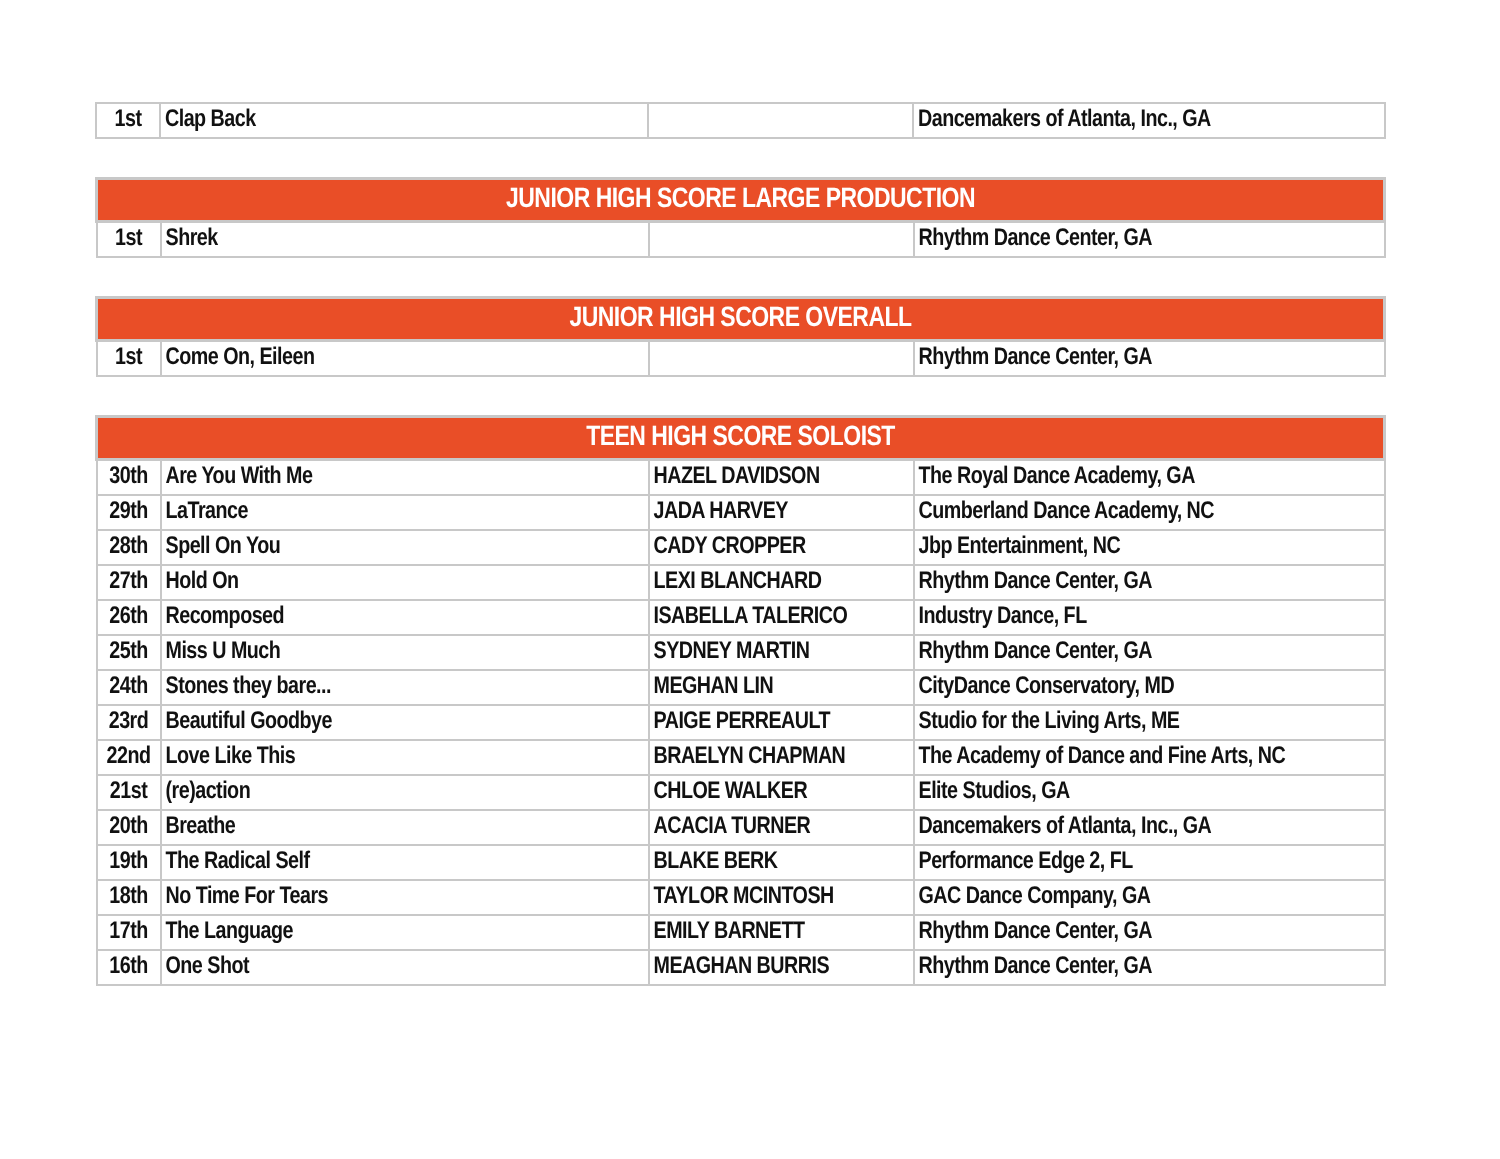| 1st | Clap Back | | Dancemakers of Atlanta, Inc., GA |
| JUNIOR HIGH SCORE LARGE PRODUCTION | | | |
| --- | --- | --- | --- |
| 1st | Shrek | | Rhythm Dance Center, GA |
| JUNIOR HIGH SCORE OVERALL | | | |
| --- | --- | --- | --- |
| 1st | Come On, Eileen | | Rhythm Dance Center, GA |
| TEEN HIGH SCORE SOLOIST | | | |
| --- | --- | --- | --- |
| 30th | Are You With Me | HAZEL DAVIDSON | The Royal Dance Academy, GA |
| 29th | LaTrance | JADA HARVEY | Cumberland Dance Academy, NC |
| 28th | Spell On You | CADY CROPPER | Jbp Entertainment, NC |
| 27th | Hold On | LEXI BLANCHARD | Rhythm Dance Center, GA |
| 26th | Recomposed | ISABELLA TALERICO | Industry Dance, FL |
| 25th | Miss U Much | SYDNEY MARTIN | Rhythm Dance Center, GA |
| 24th | Stones they bare... | MEGHAN LIN | CityDance Conservatory, MD |
| 23rd | Beautiful Goodbye | PAIGE PERREAULT | Studio for the Living Arts, ME |
| 22nd | Love Like This | BRAELYN CHAPMAN | The Academy of Dance and Fine Arts, NC |
| 21st | (re)action | CHLOE WALKER | Elite Studios, GA |
| 20th | Breathe | ACACIA TURNER | Dancemakers of Atlanta, Inc., GA |
| 19th | The Radical Self | BLAKE BERK | Performance Edge 2, FL |
| 18th | No Time For Tears | TAYLOR MCINTOSH | GAC Dance Company, GA |
| 17th | The Language | EMILY BARNETT | Rhythm Dance Center, GA |
| 16th | One Shot | MEAGHAN BURRIS | Rhythm Dance Center, GA |